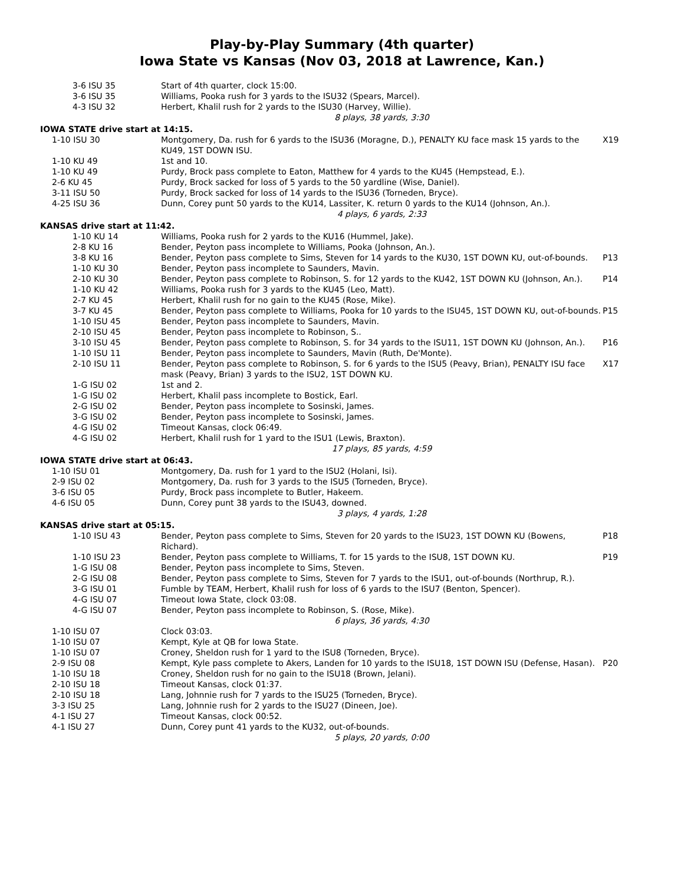Play-by-Play Summary (4th quarter)
Iowa State vs Kansas (Nov 03, 2018 at Lawrence, Kan.)
| 3-6 ISU 35 | Start of 4th quarter, clock 15:00. | |
| 3-6 ISU 35 | Williams, Pooka rush for 3 yards to the ISU32 (Spears, Marcel). | |
| 4-3 ISU 32 | Herbert, Khalil rush for 2 yards to the ISU30 (Harvey, Willie). | |
| | 8 plays, 38 yards, 3:30 | |
| IOWA STATE drive start at 14:15. | | |
| 1-10 ISU 30 | Montgomery, Da. rush for 6 yards to the ISU36 (Moragne, D.), PENALTY KU face mask 15 yards to the KU49, 1ST DOWN ISU. | X19 |
| 1-10 KU 49 | 1st and 10. | |
| 1-10 KU 49 | Purdy, Brock pass complete to Eaton, Matthew for 4 yards to the KU45 (Hempstead, E.). | |
| 2-6 KU 45 | Purdy, Brock sacked for loss of 5 yards to the 50 yardline (Wise, Daniel). | |
| 3-11 ISU 50 | Purdy, Brock sacked for loss of 14 yards to the ISU36 (Torneden, Bryce). | |
| 4-25 ISU 36 | Dunn, Corey punt 50 yards to the KU14, Lassiter, K. return 0 yards to the KU14 (Johnson, An.). | |
| | 4 plays, 6 yards, 2:33 | |
| KANSAS drive start at 11:42. | | |
| 1-10 KU 14 | Williams, Pooka rush for 2 yards to the KU16 (Hummel, Jake). | |
| 2-8 KU 16 | Bender, Peyton pass incomplete to Williams, Pooka (Johnson, An.). | |
| 3-8 KU 16 | Bender, Peyton pass complete to Sims, Steven for 14 yards to the KU30, 1ST DOWN KU, out-of-bounds. | P13 |
| 1-10 KU 30 | Bender, Peyton pass incomplete to Saunders, Mavin. | |
| 2-10 KU 30 | Bender, Peyton pass complete to Robinson, S. for 12 yards to the KU42, 1ST DOWN KU (Johnson, An.). | P14 |
| 1-10 KU 42 | Williams, Pooka rush for 3 yards to the KU45 (Leo, Matt). | |
| 2-7 KU 45 | Herbert, Khalil rush for no gain to the KU45 (Rose, Mike). | |
| 3-7 KU 45 | Bender, Peyton pass complete to Williams, Pooka for 10 yards to the ISU45, 1ST DOWN KU, out-of-bounds. | P15 |
| 1-10 ISU 45 | Bender, Peyton pass incomplete to Saunders, Mavin. | |
| 2-10 ISU 45 | Bender, Peyton pass incomplete to Robinson, S.. | |
| 3-10 ISU 45 | Bender, Peyton pass complete to Robinson, S. for 34 yards to the ISU11, 1ST DOWN KU (Johnson, An.). | P16 |
| 1-10 ISU 11 | Bender, Peyton pass incomplete to Saunders, Mavin (Ruth, De'Monte). | |
| 2-10 ISU 11 | Bender, Peyton pass complete to Robinson, S. for 6 yards to the ISU5 (Peavy, Brian), PENALTY ISU face mask (Peavy, Brian) 3 yards to the ISU2, 1ST DOWN KU. | X17 |
| 1-G ISU 02 | 1st and 2. | |
| 1-G ISU 02 | Herbert, Khalil pass incomplete to Bostick, Earl. | |
| 2-G ISU 02 | Bender, Peyton pass incomplete to Sosinski, James. | |
| 3-G ISU 02 | Bender, Peyton pass incomplete to Sosinski, James. | |
| 4-G ISU 02 | Timeout Kansas, clock 06:49. | |
| 4-G ISU 02 | Herbert, Khalil rush for 1 yard to the ISU1 (Lewis, Braxton). | |
| | 17 plays, 85 yards, 4:59 | |
| IOWA STATE drive start at 06:43. | | |
| 1-10 ISU 01 | Montgomery, Da. rush for 1 yard to the ISU2 (Holani, Isi). | |
| 2-9 ISU 02 | Montgomery, Da. rush for 3 yards to the ISU5 (Torneden, Bryce). | |
| 3-6 ISU 05 | Purdy, Brock pass incomplete to Butler, Hakeem. | |
| 4-6 ISU 05 | Dunn, Corey punt 38 yards to the ISU43, downed. | |
| | 3 plays, 4 yards, 1:28 | |
| KANSAS drive start at 05:15. | | |
| 1-10 ISU 43 | Bender, Peyton pass complete to Sims, Steven for 20 yards to the ISU23, 1ST DOWN KU (Bowens, Richard). | P18 |
| 1-10 ISU 23 | Bender, Peyton pass complete to Williams, T. for 15 yards to the ISU8, 1ST DOWN KU. | P19 |
| 1-G ISU 08 | Bender, Peyton pass incomplete to Sims, Steven. | |
| 2-G ISU 08 | Bender, Peyton pass complete to Sims, Steven for 7 yards to the ISU1, out-of-bounds (Northrup, R.). | |
| 3-G ISU 01 | Fumble by TEAM, Herbert, Khalil rush for loss of 6 yards to the ISU7 (Benton, Spencer). | |
| 4-G ISU 07 | Timeout Iowa State, clock 03:08. | |
| 4-G ISU 07 | Bender, Peyton pass incomplete to Robinson, S. (Rose, Mike). | |
| | 6 plays, 36 yards, 4:30 | |
| 1-10 ISU 07 | Clock 03:03. | |
| 1-10 ISU 07 | Kempt, Kyle at QB for Iowa State. | |
| 1-10 ISU 07 | Croney, Sheldon rush for 1 yard to the ISU8 (Torneden, Bryce). | |
| 2-9 ISU 08 | Kempt, Kyle pass complete to Akers, Landen for 10 yards to the ISU18, 1ST DOWN ISU (Defense, Hasan). | P20 |
| 1-10 ISU 18 | Croney, Sheldon rush for no gain to the ISU18 (Brown, Jelani). | |
| 2-10 ISU 18 | Timeout Kansas, clock 01:37. | |
| 2-10 ISU 18 | Lang, Johnnie rush for 7 yards to the ISU25 (Torneden, Bryce). | |
| 3-3 ISU 25 | Lang, Johnnie rush for 2 yards to the ISU27 (Dineen, Joe). | |
| 4-1 ISU 27 | Timeout Kansas, clock 00:52. | |
| 4-1 ISU 27 | Dunn, Corey punt 41 yards to the KU32, out-of-bounds. | |
| | 5 plays, 20 yards, 0:00 | |